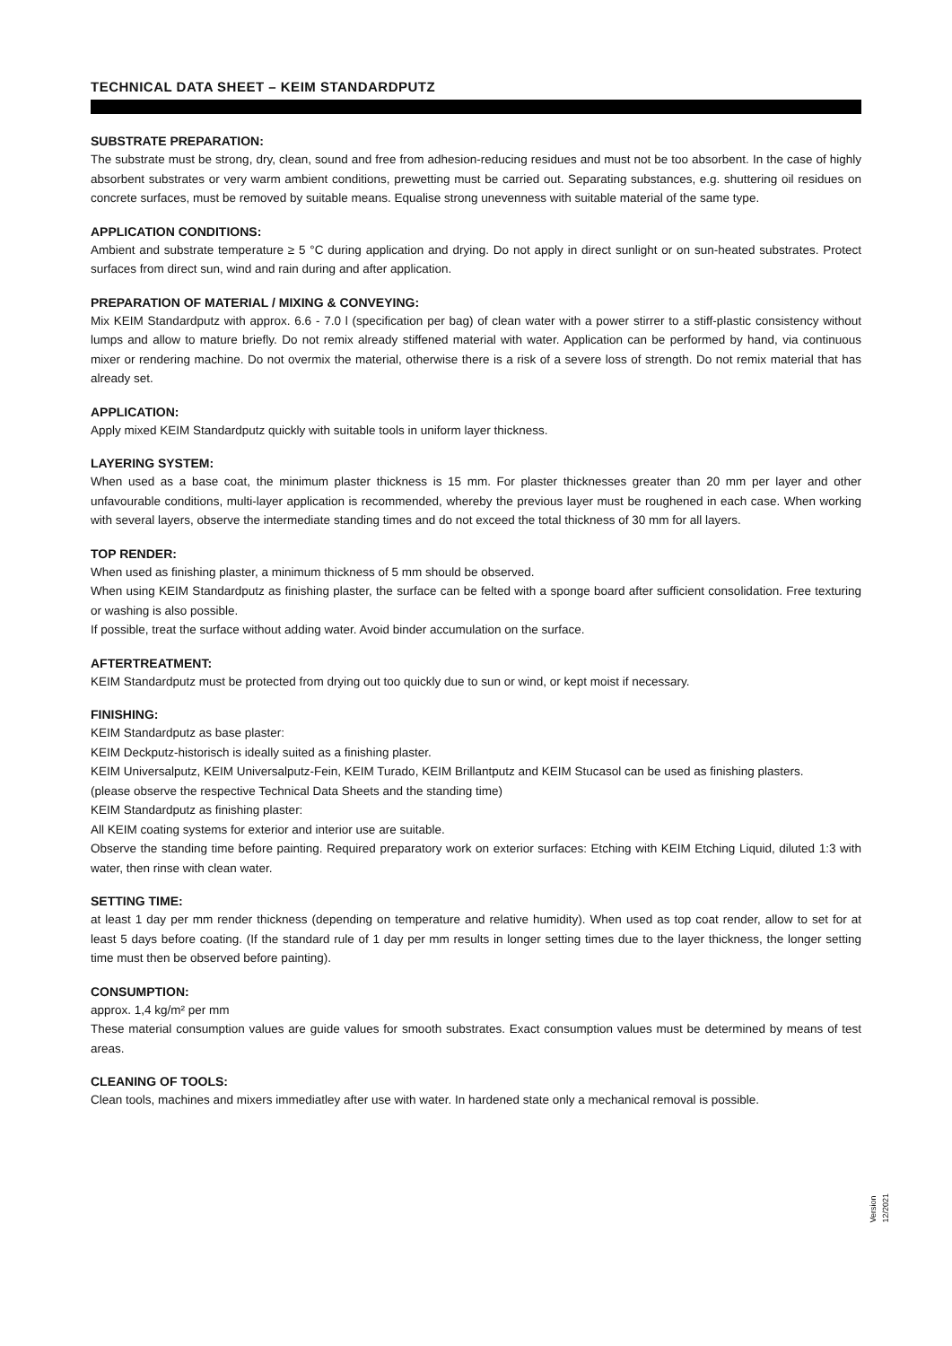TECHNICAL DATA SHEET – KEIM STANDARDPUTZ
SUBSTRATE PREPARATION:
The substrate must be strong, dry, clean, sound and free from adhesion-reducing residues and must not be too absorbent. In the case of highly absorbent substrates or very warm ambient conditions, prewetting must be carried out. Separating substances, e.g. shuttering oil residues on concrete surfaces, must be removed by suitable means. Equalise strong unevenness with suitable material of the same type.
APPLICATION CONDITIONS:
Ambient and substrate temperature ≥ 5 °C during application and drying. Do not apply in direct sunlight or on sun-heated substrates. Protect surfaces from direct sun, wind and rain during and after application.
PREPARATION OF MATERIAL / MIXING & CONVEYING:
Mix KEIM Standardputz with approx. 6.6 - 7.0 l (specification per bag) of clean water with a power stirrer to a stiff-plastic consistency without lumps and allow to mature briefly. Do not remix already stiffened material with water. Application can be performed by hand, via continuous mixer or rendering machine. Do not overmix the material, otherwise there is a risk of a severe loss of strength. Do not remix material that has already set.
APPLICATION:
Apply mixed KEIM Standardputz quickly with suitable tools in uniform layer thickness.
LAYERING SYSTEM:
When used as a base coat, the minimum plaster thickness is 15 mm. For plaster thicknesses greater than 20 mm per layer and other unfavourable conditions, multi-layer application is recommended, whereby the previous layer must be roughened in each case. When working with several layers, observe the intermediate standing times and do not exceed the total thickness of 30 mm for all layers.
TOP RENDER:
When used as finishing plaster, a minimum thickness of 5 mm should be observed.
When using KEIM Standardputz as finishing plaster, the surface can be felted with a sponge board after sufficient consolidation. Free texturing or washing is also possible.
If possible, treat the surface without adding water. Avoid binder accumulation on the surface.
AFTERTREATMENT:
KEIM Standardputz must be protected from drying out too quickly due to sun or wind, or kept moist if necessary.
FINISHING:
KEIM Standardputz as base plaster:
KEIM Deckputz-historisch is ideally suited as a finishing plaster.
KEIM Universalputz, KEIM Universalputz-Fein, KEIM Turado, KEIM Brillantputz and KEIM Stucasol can be used as finishing plasters.
(please observe the respective Technical Data Sheets and the standing time)
KEIM Standardputz as finishing plaster:
All KEIM coating systems for exterior and interior use are suitable.
Observe the standing time before painting. Required preparatory work on exterior surfaces: Etching with KEIM Etching Liquid, diluted 1:3 with water, then rinse with clean water.
SETTING TIME:
at least 1 day per mm render thickness (depending on temperature and relative humidity). When used as top coat render, allow to set for at least 5 days before coating. (If the standard rule of 1 day per mm results in longer setting times due to the layer thickness, the longer setting time must then be observed before painting).
CONSUMPTION:
approx. 1,4 kg/m² per mm
These material consumption values are guide values for smooth substrates. Exact consumption values must be determined by means of test areas.
CLEANING OF TOOLS:
Clean tools, machines and mixers immediatley after use with water. In hardened state only a mechanical removal is possible.
Version 12/2021